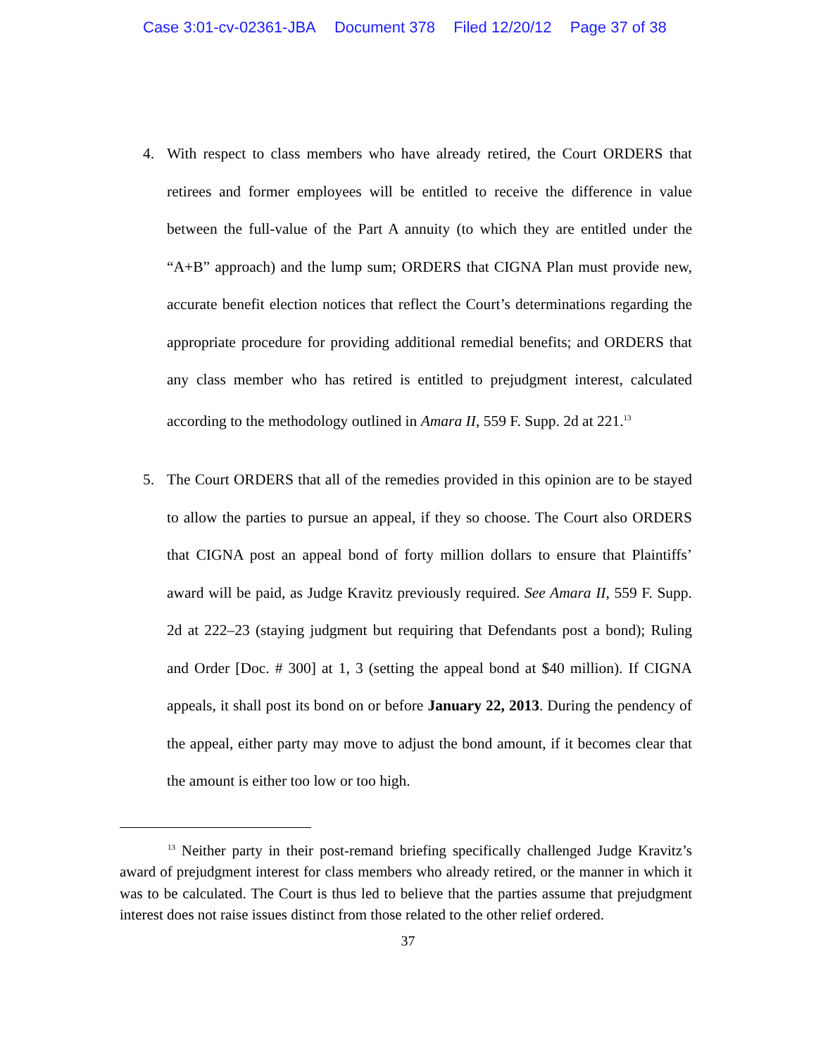Case 3:01-cv-02361-JBA Document 378 Filed 12/20/12 Page 37 of 38
4. With respect to class members who have already retired, the Court ORDERS that retirees and former employees will be entitled to receive the difference in value between the full-value of the Part A annuity (to which they are entitled under the “A+B” approach) and the lump sum; ORDERS that CIGNA Plan must provide new, accurate benefit election notices that reflect the Court’s determinations regarding the appropriate procedure for providing additional remedial benefits; and ORDERS that any class member who has retired is entitled to prejudgment interest, calculated according to the methodology outlined in Amara II, 559 F. Supp. 2d at 221.<sup>13</sup>
5. The Court ORDERS that all of the remedies provided in this opinion are to be stayed to allow the parties to pursue an appeal, if they so choose. The Court also ORDERS that CIGNA post an appeal bond of forty million dollars to ensure that Plaintiffs’ award will be paid, as Judge Kravitz previously required. See Amara II, 559 F. Supp. 2d at 222–23 (staying judgment but requiring that Defendants post a bond); Ruling and Order [Doc. # 300] at 1, 3 (setting the appeal bond at $40 million). If CIGNA appeals, it shall post its bond on or before January 22, 2013. During the pendency of the appeal, either party may move to adjust the bond amount, if it becomes clear that the amount is either too low or too high.
<sup>13</sup> Neither party in their post-remand briefing specifically challenged Judge Kravitz’s award of prejudgment interest for class members who already retired, or the manner in which it was to be calculated. The Court is thus led to believe that the parties assume that prejudgment interest does not raise issues distinct from those related to the other relief ordered.
37